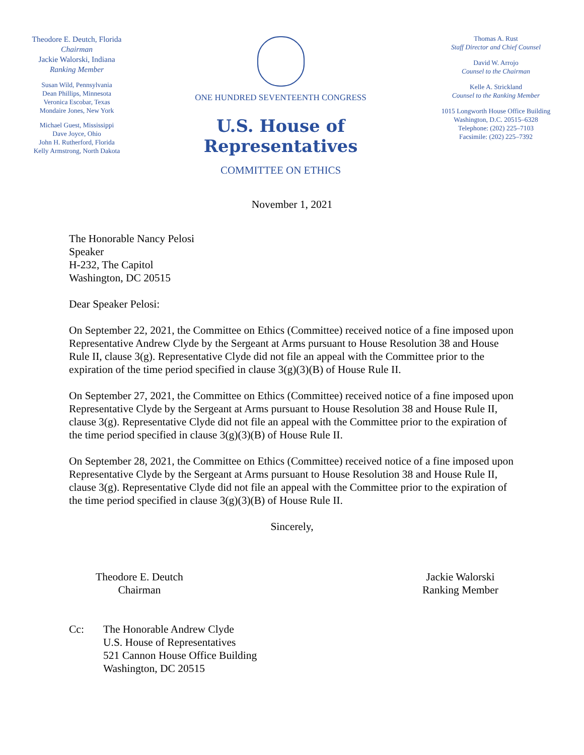Theodore E. Deutch, Florida
Chairman
Jackie Walorski, Indiana
Ranking Member
Susan Wild, Pennsylvania
Dean Phillips, Minnesota
Veronica Escobar, Texas
Mondaire Jones, New York
Michael Guest, Mississippi
Dave Joyce, Ohio
John H. Rutherford, Florida
Kelly Armstrong, North Dakota
ONE HUNDRED SEVENTEENTH CONGRESS
U.S. House of Representatives
COMMITTEE ON ETHICS
Thomas A. Rust
Staff Director and Chief Counsel
David W. Arrojo
Counsel to the Chairman
Kelle A. Strickland
Counsel to the Ranking Member
1015 Longworth House Office Building
Washington, D.C. 20515–6328
Telephone: (202) 225–7103
Facsimile: (202) 225–7392
November 1, 2021
The Honorable Nancy Pelosi
Speaker
H-232, The Capitol
Washington, DC 20515
Dear Speaker Pelosi:
On September 22, 2021, the Committee on Ethics (Committee) received notice of a fine imposed upon Representative Andrew Clyde by the Sergeant at Arms pursuant to House Resolution 38 and House Rule II, clause 3(g). Representative Clyde did not file an appeal with the Committee prior to the expiration of the time period specified in clause 3(g)(3)(B) of House Rule II.
On September 27, 2021, the Committee on Ethics (Committee) received notice of a fine imposed upon Representative Clyde by the Sergeant at Arms pursuant to House Resolution 38 and House Rule II, clause 3(g). Representative Clyde did not file an appeal with the Committee prior to the expiration of the time period specified in clause 3(g)(3)(B) of House Rule II.
On September 28, 2021, the Committee on Ethics (Committee) received notice of a fine imposed upon Representative Clyde by the Sergeant at Arms pursuant to House Resolution 38 and House Rule II, clause 3(g). Representative Clyde did not file an appeal with the Committee prior to the expiration of the time period specified in clause 3(g)(3)(B) of House Rule II.
Sincerely,
Theodore E. Deutch
Chairman
Jackie Walorski
Ranking Member
Cc: The Honorable Andrew Clyde
U.S. House of Representatives
521 Cannon House Office Building
Washington, DC 20515